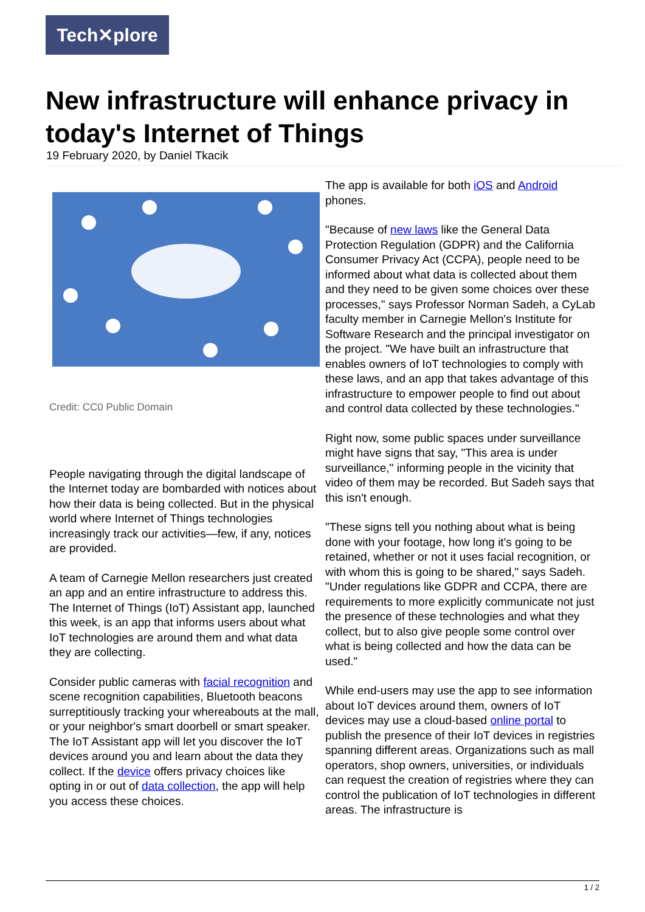Tech✕plore
New infrastructure will enhance privacy in today's Internet of Things
19 February 2020, by Daniel Tkacik
Credit: CC0 Public Domain
People navigating through the digital landscape of the Internet today are bombarded with notices about how their data is being collected. But in the physical world where Internet of Things technologies increasingly track our activities—few, if any, notices are provided.
A team of Carnegie Mellon researchers just created an app and an entire infrastructure to address this. The Internet of Things (IoT) Assistant app, launched this week, is an app that informs users about what IoT technologies are around them and what data they are collecting.
Consider public cameras with facial recognition and scene recognition capabilities, Bluetooth beacons surreptitiously tracking your whereabouts at the mall, or your neighbor's smart doorbell or smart speaker. The IoT Assistant app will let you discover the IoT devices around you and learn about the data they collect. If the device offers privacy choices like opting in or out of data collection, the app will help you access these choices.
The app is available for both iOS and Android phones.
"Because of new laws like the General Data Protection Regulation (GDPR) and the California Consumer Privacy Act (CCPA), people need to be informed about what data is collected about them and they need to be given some choices over these processes," says Professor Norman Sadeh, a CyLab faculty member in Carnegie Mellon's Institute for Software Research and the principal investigator on the project. "We have built an infrastructure that enables owners of IoT technologies to comply with these laws, and an app that takes advantage of this infrastructure to empower people to find out about and control data collected by these technologies."
Right now, some public spaces under surveillance might have signs that say, "This area is under surveillance," informing people in the vicinity that video of them may be recorded. But Sadeh says that this isn't enough.
"These signs tell you nothing about what is being done with your footage, how long it's going to be retained, whether or not it uses facial recognition, or with whom this is going to be shared," says Sadeh. "Under regulations like GDPR and CCPA, there are requirements to more explicitly communicate not just the presence of these technologies and what they collect, but to also give people some control over what is being collected and how the data can be used."
While end-users may use the app to see information about IoT devices around them, owners of IoT devices may use a cloud-based online portal to publish the presence of their IoT devices in registries spanning different areas. Organizations such as mall operators, shop owners, universities, or individuals can request the creation of registries where they can control the publication of IoT technologies in different areas. The infrastructure is
1 / 2